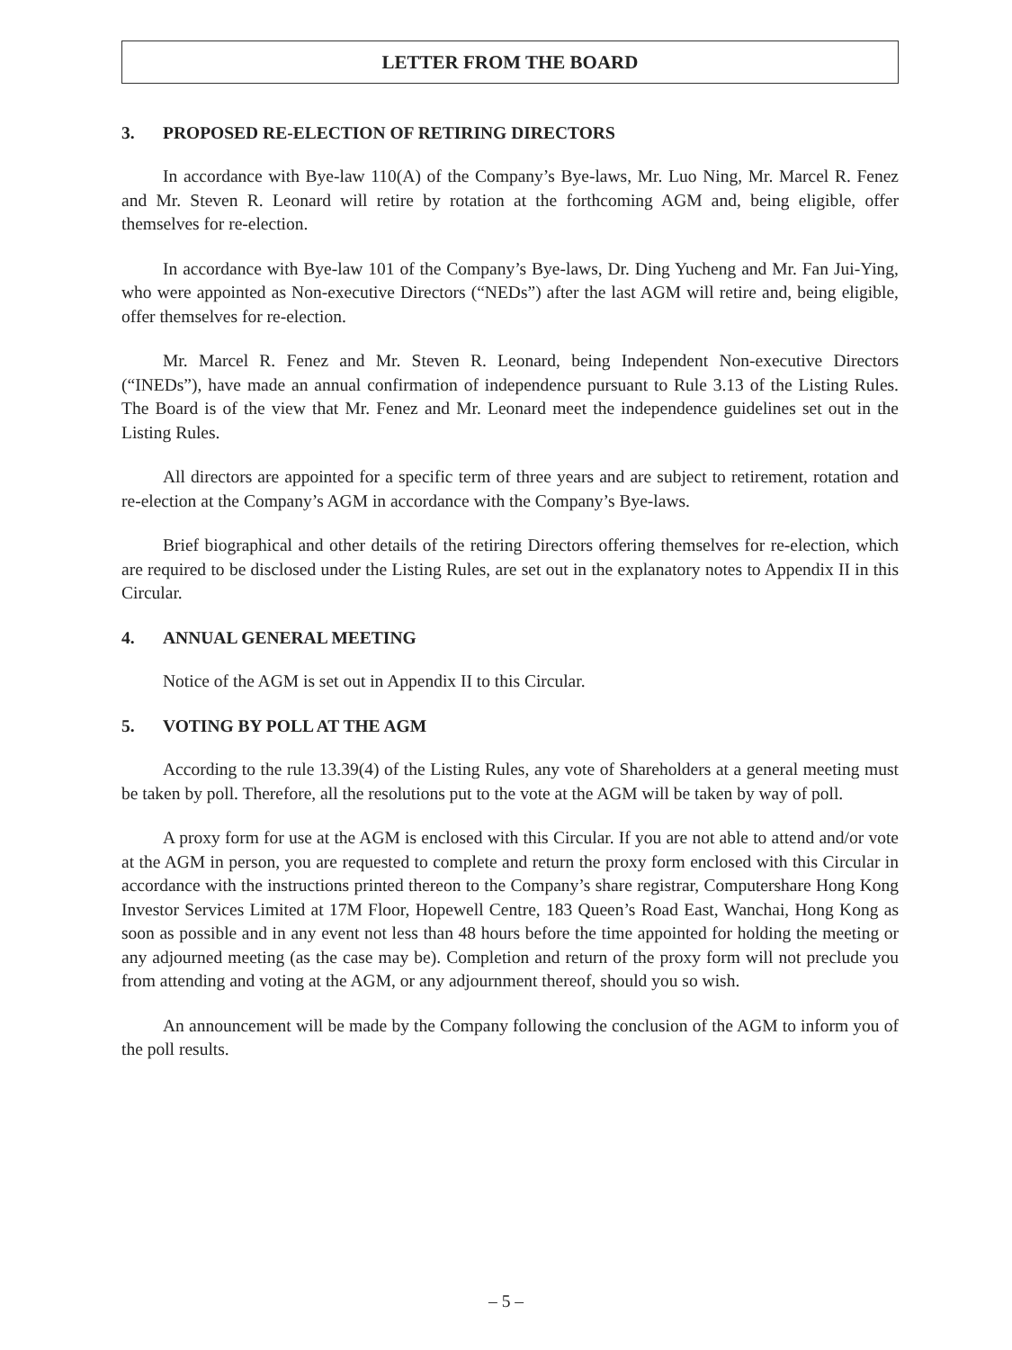LETTER FROM THE BOARD
3. PROPOSED RE-ELECTION OF RETIRING DIRECTORS
In accordance with Bye-law 110(A) of the Company’s Bye-laws, Mr. Luo Ning, Mr. Marcel R. Fenez and Mr. Steven R. Leonard will retire by rotation at the forthcoming AGM and, being eligible, offer themselves for re-election.
In accordance with Bye-law 101 of the Company’s Bye-laws, Dr. Ding Yucheng and Mr. Fan Jui-Ying, who were appointed as Non-executive Directors (“NEDs”) after the last AGM will retire and, being eligible, offer themselves for re-election.
Mr. Marcel R. Fenez and Mr. Steven R. Leonard, being Independent Non-executive Directors (“INEDs”), have made an annual confirmation of independence pursuant to Rule 3.13 of the Listing Rules. The Board is of the view that Mr. Fenez and Mr. Leonard meet the independence guidelines set out in the Listing Rules.
All directors are appointed for a specific term of three years and are subject to retirement, rotation and re-election at the Company’s AGM in accordance with the Company’s Bye-laws.
Brief biographical and other details of the retiring Directors offering themselves for re-election, which are required to be disclosed under the Listing Rules, are set out in the explanatory notes to Appendix II in this Circular.
4. ANNUAL GENERAL MEETING
Notice of the AGM is set out in Appendix II to this Circular.
5. VOTING BY POLL AT THE AGM
According to the rule 13.39(4) of the Listing Rules, any vote of Shareholders at a general meeting must be taken by poll. Therefore, all the resolutions put to the vote at the AGM will be taken by way of poll.
A proxy form for use at the AGM is enclosed with this Circular. If you are not able to attend and/or vote at the AGM in person, you are requested to complete and return the proxy form enclosed with this Circular in accordance with the instructions printed thereon to the Company’s share registrar, Computershare Hong Kong Investor Services Limited at 17M Floor, Hopewell Centre, 183 Queen’s Road East, Wanchai, Hong Kong as soon as possible and in any event not less than 48 hours before the time appointed for holding the meeting or any adjourned meeting (as the case may be). Completion and return of the proxy form will not preclude you from attending and voting at the AGM, or any adjournment thereof, should you so wish.
An announcement will be made by the Company following the conclusion of the AGM to inform you of the poll results.
– 5 –